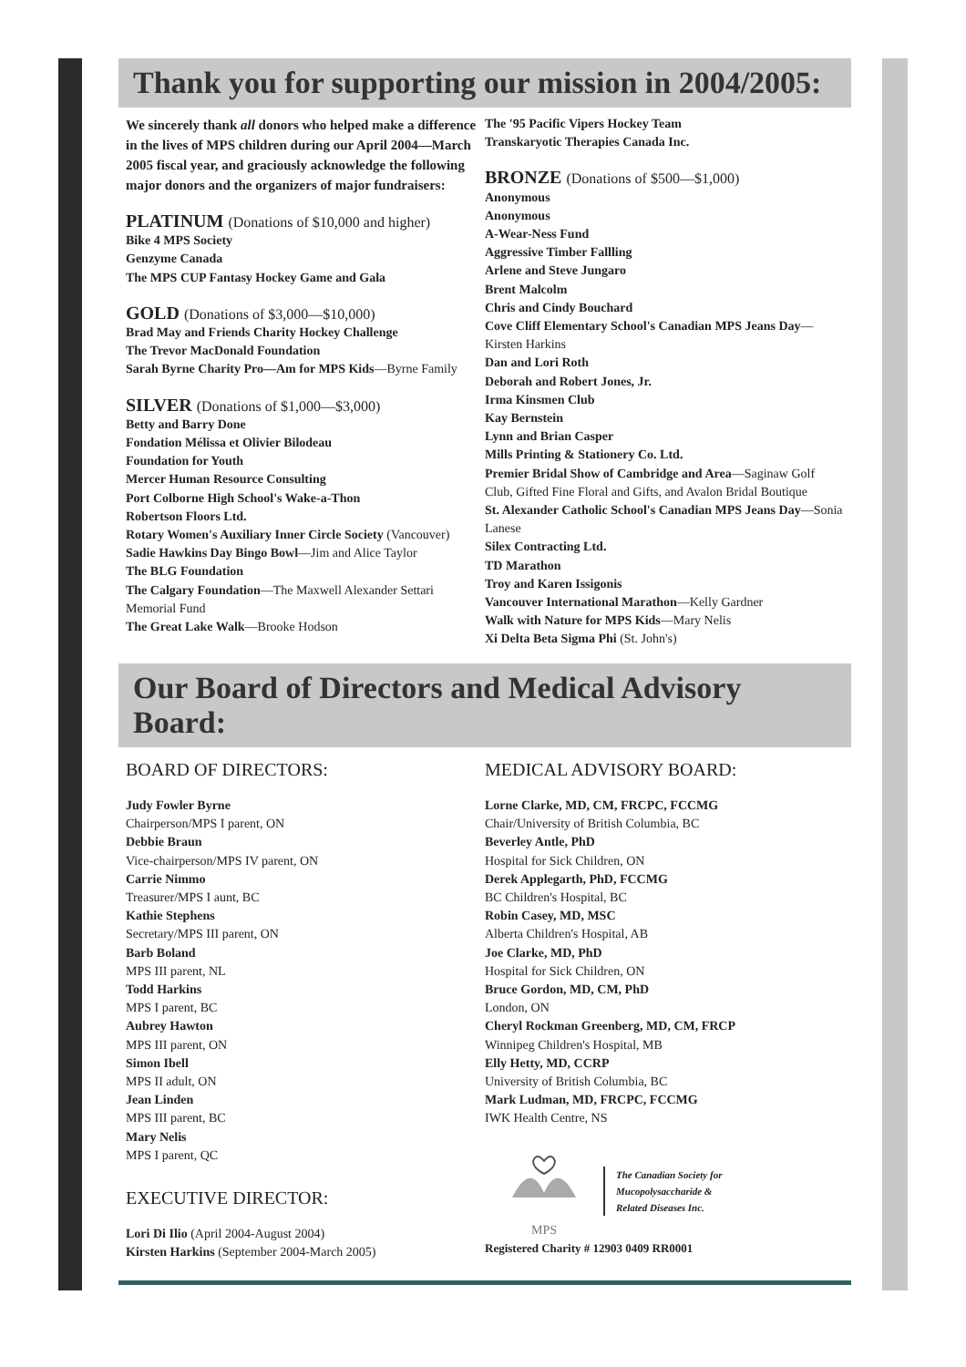Thank you for supporting our mission in 2004/2005:
We sincerely thank all donors who helped make a difference in the lives of MPS children during our April 2004—March 2005 fiscal year, and graciously acknowledge the following major donors and the organizers of major fundraisers:
PLATINUM (Donations of $10,000 and higher)
Bike 4 MPS Society
Genzyme Canada
The MPS CUP Fantasy Hockey Game and Gala
GOLD (Donations of $3,000—$10,000)
Brad May and Friends Charity Hockey Challenge
The Trevor MacDonald Foundation
Sarah Byrne Charity Pro—Am for MPS Kids—Byrne Family
SILVER (Donations of $1,000—$3,000)
Betty and Barry Done
Fondation Mélissa et Olivier Bilodeau
Foundation for Youth
Mercer Human Resource Consulting
Port Colborne High School's Wake-a-Thon
Robertson Floors Ltd.
Rotary Women's Auxiliary Inner Circle Society (Vancouver)
Sadie Hawkins Day Bingo Bowl—Jim and Alice Taylor
The BLG Foundation
The Calgary Foundation—The Maxwell Alexander Settari Memorial Fund
The Great Lake Walk—Brooke Hodson
The '95 Pacific Vipers Hockey Team
Transkaryotic Therapies Canada Inc.
BRONZE (Donations of $500—$1,000)
Anonymous
Anonymous
A-Wear-Ness Fund
Aggressive Timber Fallling
Arlene and Steve Jungaro
Brent Malcolm
Chris and Cindy Bouchard
Cove Cliff Elementary School's Canadian MPS Jeans Day—Kirsten Harkins
Dan and Lori Roth
Deborah and Robert Jones, Jr.
Irma Kinsmen Club
Kay Bernstein
Lynn and Brian Casper
Mills Printing & Stationery Co. Ltd.
Premier Bridal Show of Cambridge and Area—Saginaw Golf Club, Gifted Fine Floral and Gifts, and Avalon Bridal Boutique
St. Alexander Catholic School's Canadian MPS Jeans Day—Sonia Lanese
Silex Contracting Ltd.
TD Marathon
Troy and Karen Issigonis
Vancouver International Marathon—Kelly Gardner
Walk with Nature for MPS Kids—Mary Nelis
Xi Delta Beta Sigma Phi (St. John's)
Our Board of Directors and Medical Advisory Board:
BOARD OF DIRECTORS:
Judy Fowler Byrne
Chairperson/MPS I parent, ON
Debbie Braun
Vice-chairperson/MPS IV parent, ON
Carrie Nimmo
Treasurer/MPS I aunt, BC
Kathie Stephens
Secretary/MPS III parent, ON
Barb Boland
MPS III parent, NL
Todd Harkins
MPS I parent, BC
Aubrey Hawton
MPS III parent, ON
Simon Ibell
MPS II adult, ON
Jean Linden
MPS III parent, BC
Mary Nelis
MPS I parent, QC
EXECUTIVE DIRECTOR:
Lori Di Ilio (April 2004-August 2004)
Kirsten Harkins (September 2004-March 2005)
MEDICAL ADVISORY BOARD:
Lorne Clarke, MD, CM, FRCPC, FCCMG
Chair/University of British Columbia, BC
Beverley Antle, PhD
Hospital for Sick Children, ON
Derek Applegarth, PhD, FCCMG
BC Children's Hospital, BC
Robin Casey, MD, MSC
Alberta Children's Hospital, AB
Joe Clarke, MD, PhD
Hospital for Sick Children, ON
Bruce Gordon, MD, CM, PhD
London, ON
Cheryl Rockman Greenberg, MD, CM, FRCP
Winnipeg Children's Hospital, MB
Elly Hetty, MD, CCRP
University of British Columbia, BC
Mark Ludman, MD, FRCPC, FCCMG
IWK Health Centre, NS
MPS
The Canadian Society for
Mucopolysaccharide &
Related Diseases Inc.
Registered Charity # 12903 0409 RR0001